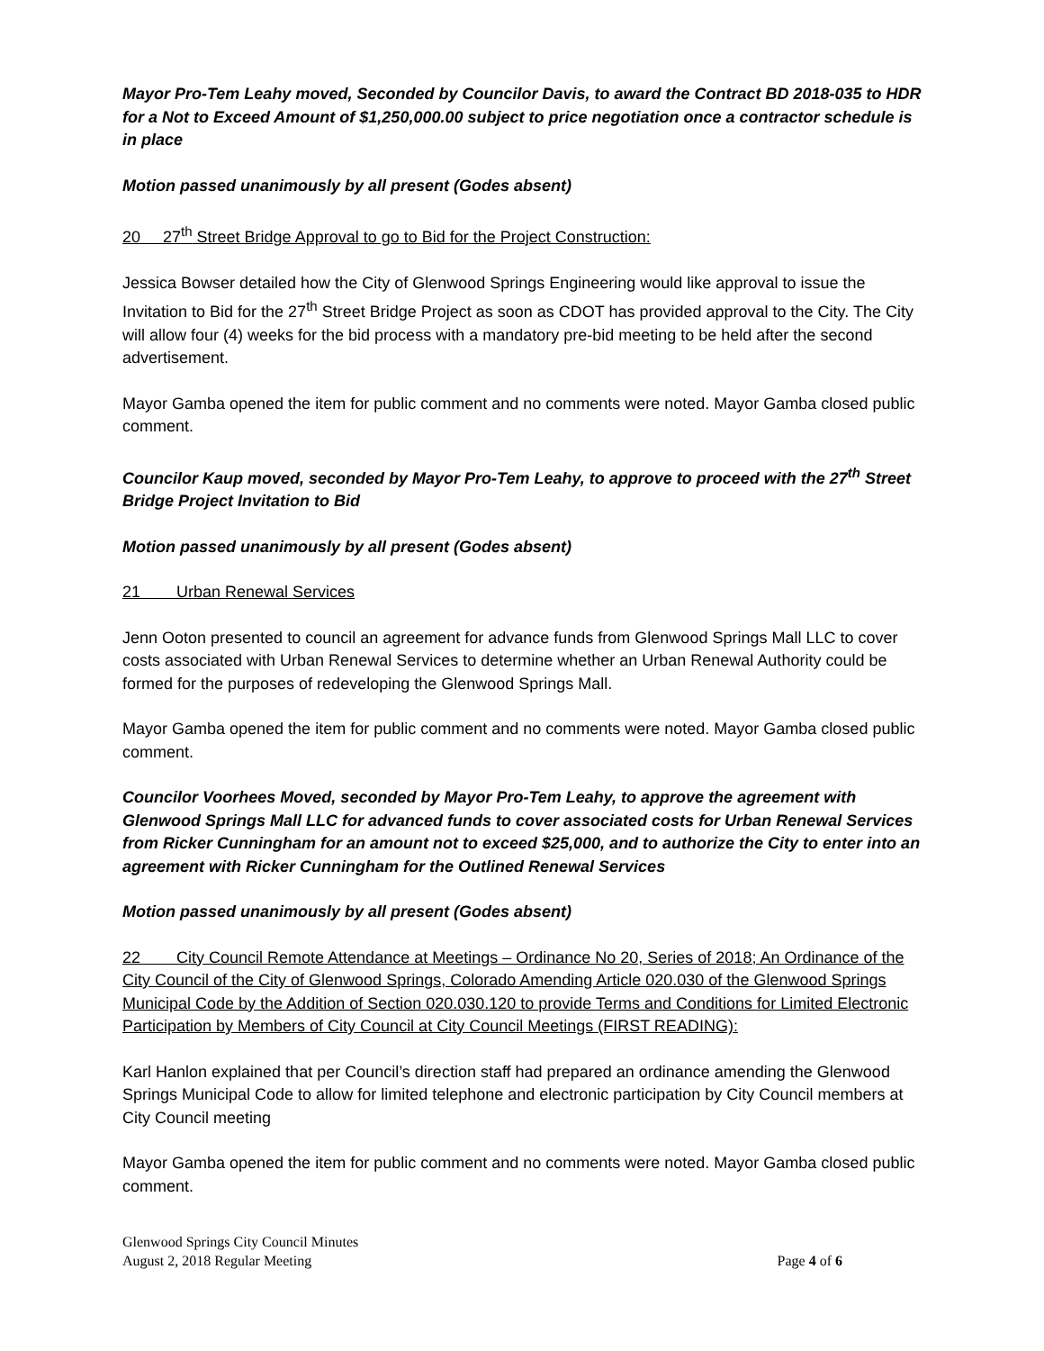Mayor Pro-Tem Leahy moved, Seconded by Councilor Davis, to award the Contract BD 2018-035 to HDR for a Not to Exceed Amount of $1,250,000.00 subject to price negotiation once a contractor schedule is in place
Motion passed unanimously by all present (Godes absent)
20 27<sup>th</sup> Street Bridge Approval to go to Bid for the Project Construction:
Jessica Bowser detailed how the City of Glenwood Springs Engineering would like approval to issue the Invitation to Bid for the 27<sup>th</sup> Street Bridge Project as soon as CDOT has provided approval to the City. The City will allow four (4) weeks for the bid process with a mandatory pre-bid meeting to be held after the second advertisement.
Mayor Gamba opened the item for public comment and no comments were noted. Mayor Gamba closed public comment.
Councilor Kaup moved, seconded by Mayor Pro-Tem Leahy, to approve to proceed with the 27<sup>th</sup> Street Bridge Project Invitation to Bid
Motion passed unanimously by all present (Godes absent)
21 Urban Renewal Services
Jenn Ooton presented to council an agreement for advance funds from Glenwood Springs Mall LLC to cover costs associated with Urban Renewal Services to determine whether an Urban Renewal Authority could be formed for the purposes of redeveloping the Glenwood Springs Mall.
Mayor Gamba opened the item for public comment and no comments were noted. Mayor Gamba closed public comment.
Councilor Voorhees Moved, seconded by Mayor Pro-Tem Leahy, to approve the agreement with Glenwood Springs Mall LLC for advanced funds to cover associated costs for Urban Renewal Services from Ricker Cunningham for an amount not to exceed $25,000, and to authorize the City to enter into an agreement with Ricker Cunningham for the Outlined Renewal Services
Motion passed unanimously by all present (Godes absent)
22 City Council Remote Attendance at Meetings – Ordinance No 20, Series of 2018; An Ordinance of the City Council of the City of Glenwood Springs, Colorado Amending Article 020.030 of the Glenwood Springs Municipal Code by the Addition of Section 020.030.120 to provide Terms and Conditions for Limited Electronic Participation by Members of City Council at City Council Meetings (FIRST READING):
Karl Hanlon explained that per Council’s direction staff had prepared an ordinance amending the Glenwood Springs Municipal Code to allow for limited telephone and electronic participation by City Council members at City Council meeting
Mayor Gamba opened the item for public comment and no comments were noted. Mayor Gamba closed public comment.
Glenwood Springs City Council Minutes
August 2, 2018 Regular Meeting Page 4 of 6